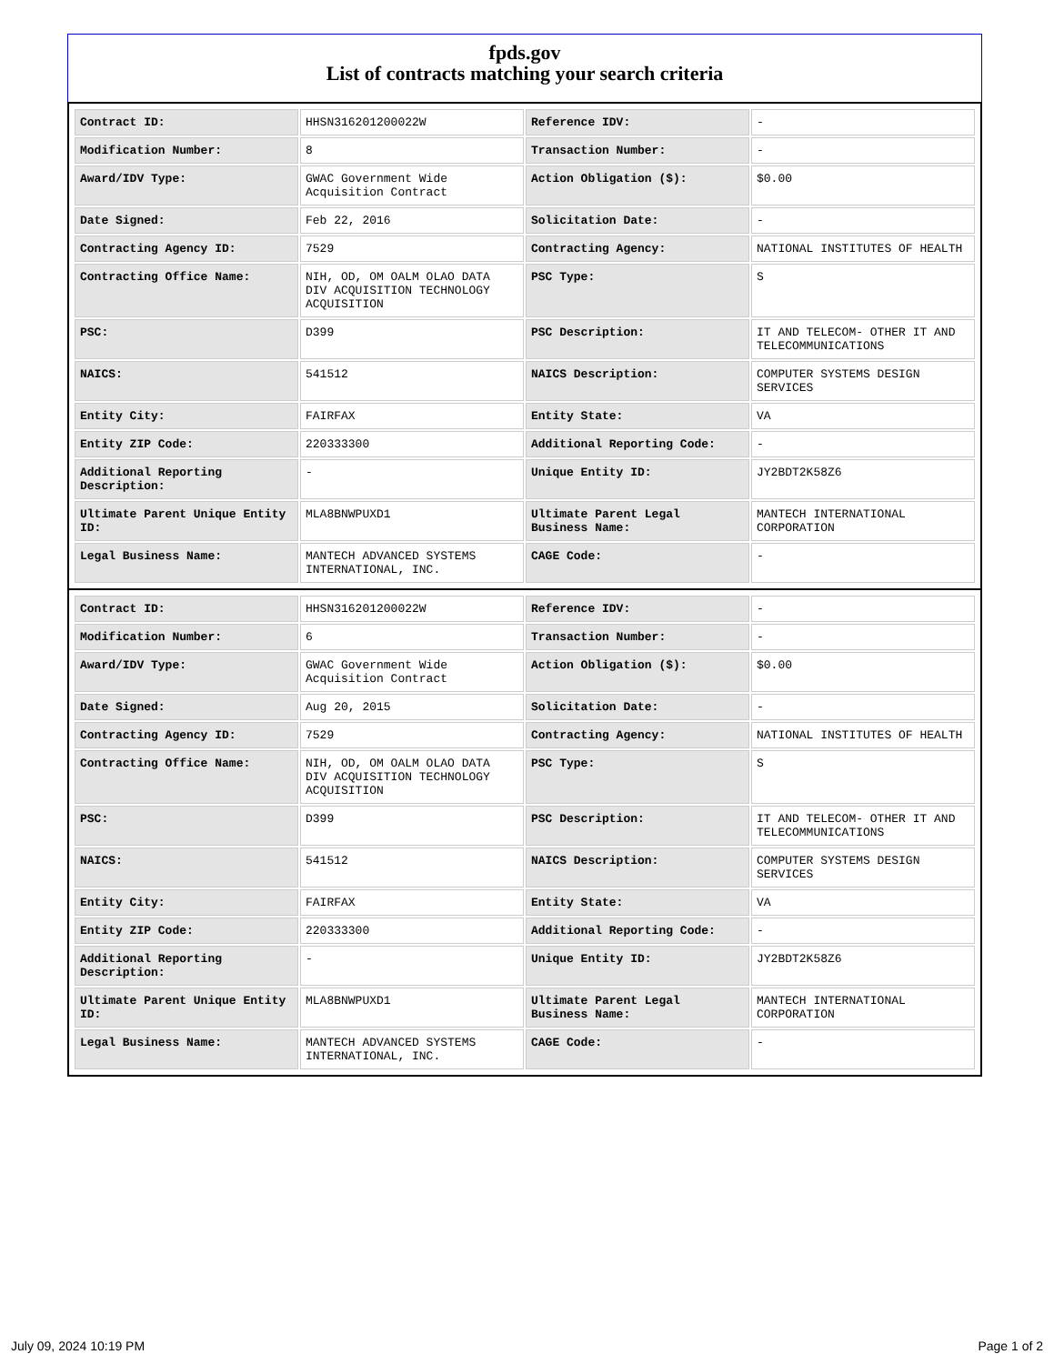fpds.gov
List of contracts matching your search criteria
| Contract ID: | HHSN316201200022W | Reference IDV: | - |
| Modification Number: | 8 | Transaction Number: | - |
| Award/IDV Type: | GWAC Government Wide Acquisition Contract | Action Obligation ($): | $0.00 |
| Date Signed: | Feb 22, 2016 | Solicitation Date: | - |
| Contracting Agency ID: | 7529 | Contracting Agency: | NATIONAL INSTITUTES OF HEALTH |
| Contracting Office Name: | NIH, OD, OM OALM OLAO DATA DIV ACQUISITION TECHNOLOGY ACQUISITION | PSC Type: | S |
| PSC: | D399 | PSC Description: | IT AND TELECOM- OTHER IT AND TELECOMMUNICATIONS |
| NAICS: | 541512 | NAICS Description: | COMPUTER SYSTEMS DESIGN SERVICES |
| Entity City: | FAIRFAX | Entity State: | VA |
| Entity ZIP Code: | 220333300 | Additional Reporting Code: | - |
| Additional Reporting Description: | - | Unique Entity ID: | JY2BDT2K58Z6 |
| Ultimate Parent Unique Entity ID: | MLA8BNWPUXD1 | Ultimate Parent Legal Business Name: | MANTECH INTERNATIONAL CORPORATION |
| Legal Business Name: | MANTECH ADVANCED SYSTEMS INTERNATIONAL, INC. | CAGE Code: | - |
| Contract ID: | HHSN316201200022W | Reference IDV: | - |
| Modification Number: | 6 | Transaction Number: | - |
| Award/IDV Type: | GWAC Government Wide Acquisition Contract | Action Obligation ($): | $0.00 |
| Date Signed: | Aug 20, 2015 | Solicitation Date: | - |
| Contracting Agency ID: | 7529 | Contracting Agency: | NATIONAL INSTITUTES OF HEALTH |
| Contracting Office Name: | NIH, OD, OM OALM OLAO DATA DIV ACQUISITION TECHNOLOGY ACQUISITION | PSC Type: | S |
| PSC: | D399 | PSC Description: | IT AND TELECOM- OTHER IT AND TELECOMMUNICATIONS |
| NAICS: | 541512 | NAICS Description: | COMPUTER SYSTEMS DESIGN SERVICES |
| Entity City: | FAIRFAX | Entity State: | VA |
| Entity ZIP Code: | 220333300 | Additional Reporting Code: | - |
| Additional Reporting Description: | - | Unique Entity ID: | JY2BDT2K58Z6 |
| Ultimate Parent Unique Entity ID: | MLA8BNWPUXD1 | Ultimate Parent Legal Business Name: | MANTECH INTERNATIONAL CORPORATION |
| Legal Business Name: | MANTECH ADVANCED SYSTEMS INTERNATIONAL, INC. | CAGE Code: | - |
July 09, 2024 10:19 PM Page 1 of 2